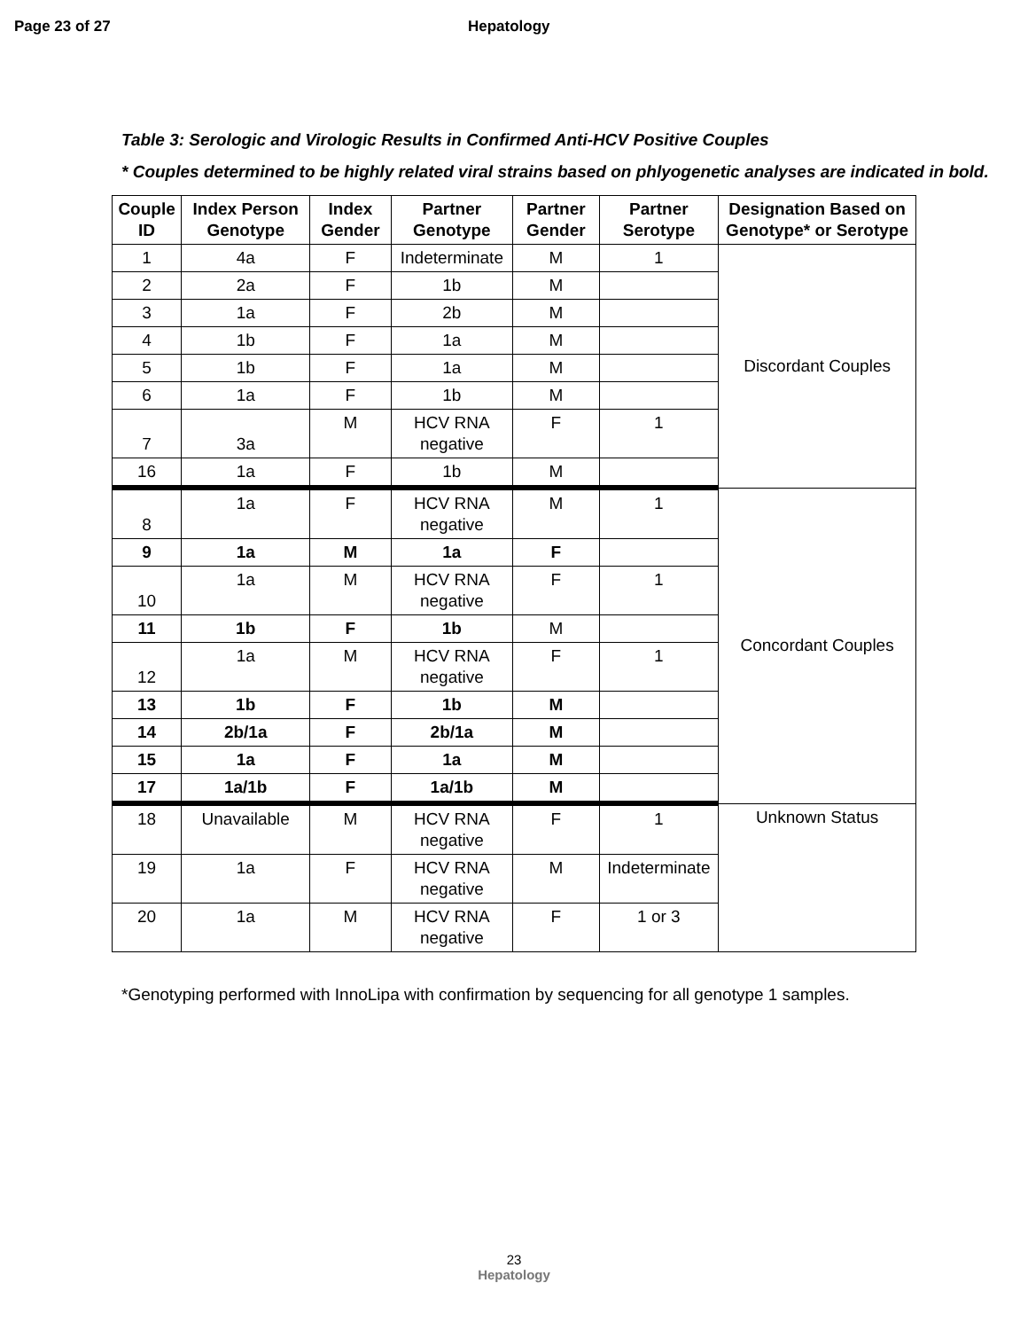Page 23 of 27 Hepatology
Table 3: Serologic and Virologic Results in Confirmed Anti-HCV Positive Couples
* Couples determined to be highly related viral strains based on phlyogenetic analyses are indicated in bold.
| Couple ID | Index Person Genotype | Index Gender | Partner Genotype | Partner Gender | Partner Serotype | Designation Based on Genotype* or Serotype |
| --- | --- | --- | --- | --- | --- | --- |
| 1 | 4a | F | Indeterminate | M | 1 | Discordant Couples |
| 2 | 2a | F | 1b | M | | |
| 3 | 1a | F | 2b | M | | |
| 4 | 1b | F | 1a | M | | |
| 5 | 1b | F | 1a | M | | |
| 6 | 1a | F | 1b | M | | |
| 7 | 3a | M | HCV RNA negative | F | 1 | |
| 16 | 1a | F | 1b | M | | |
| 8 | 1a | F | HCV RNA negative | M | 1 | Concordant Couples |
| 9 | 1a | M | 1a | F | | |
| 10 | 1a | M | HCV RNA negative | F | 1 | |
| 11 | 1b | F | 1b | M | | |
| 12 | 1a | M | HCV RNA negative | F | 1 | |
| 13 | 1b | F | 1b | M | | |
| 14 | 2b/1a | F | 2b/1a | M | | |
| 15 | 1a | F | 1a | M | | |
| 17 | 1a/1b | F | 1a/1b | M | | |
| 18 | Unavailable | M | HCV RNA negative | F | 1 | Unknown Status |
| 19 | 1a | F | HCV RNA negative | M | Indeterminate | |
| 20 | 1a | M | HCV RNA negative | F | 1 or 3 | |
*Genotyping performed with InnoLipa with confirmation by sequencing for all genotype 1 samples.
23
Hepatology